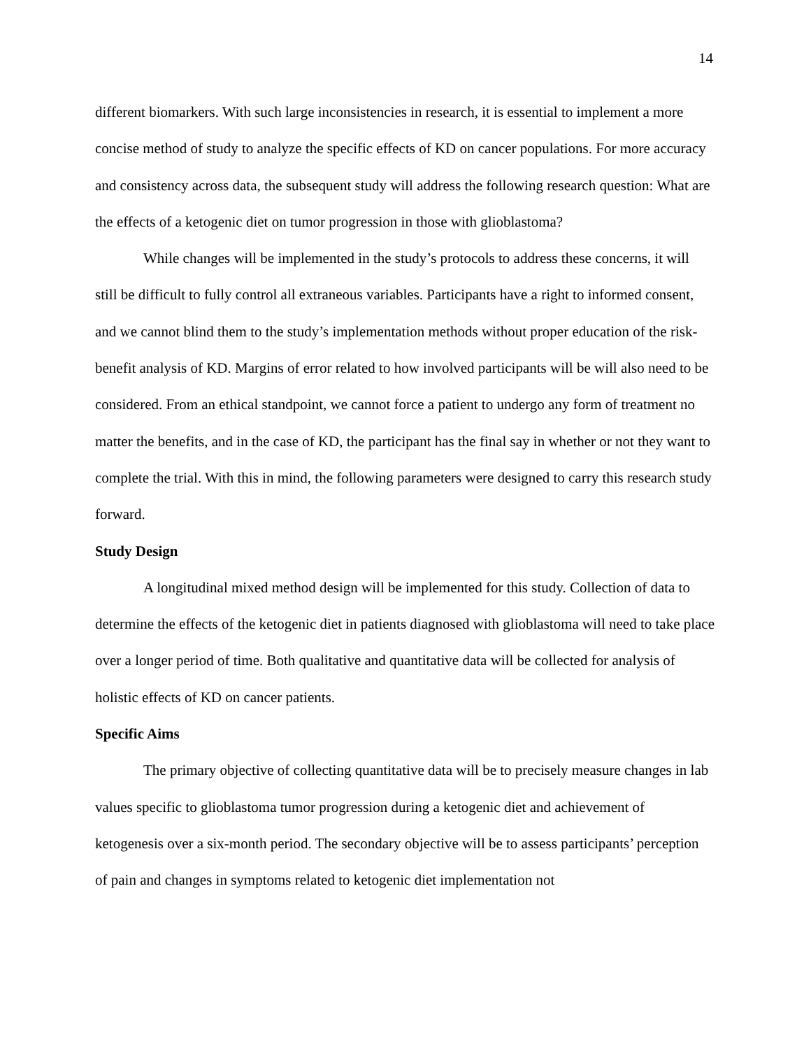14
different biomarkers. With such large inconsistencies in research, it is essential to implement a more concise method of study to analyze the specific effects of KD on cancer populations. For more accuracy and consistency across data, the subsequent study will address the following research question: What are the effects of a ketogenic diet on tumor progression in those with glioblastoma?
While changes will be implemented in the study’s protocols to address these concerns, it will still be difficult to fully control all extraneous variables. Participants have a right to informed consent, and we cannot blind them to the study’s implementation methods without proper education of the risk-benefit analysis of KD. Margins of error related to how involved participants will be will also need to be considered. From an ethical standpoint, we cannot force a patient to undergo any form of treatment no matter the benefits, and in the case of KD, the participant has the final say in whether or not they want to complete the trial. With this in mind, the following parameters were designed to carry this research study forward.
Study Design
A longitudinal mixed method design will be implemented for this study. Collection of data to determine the effects of the ketogenic diet in patients diagnosed with glioblastoma will need to take place over a longer period of time. Both qualitative and quantitative data will be collected for analysis of holistic effects of KD on cancer patients.
Specific Aims
The primary objective of collecting quantitative data will be to precisely measure changes in lab values specific to glioblastoma tumor progression during a ketogenic diet and achievement of ketogenesis over a six-month period. The secondary objective will be to assess participants’ perception of pain and changes in symptoms related to ketogenic diet implementation not